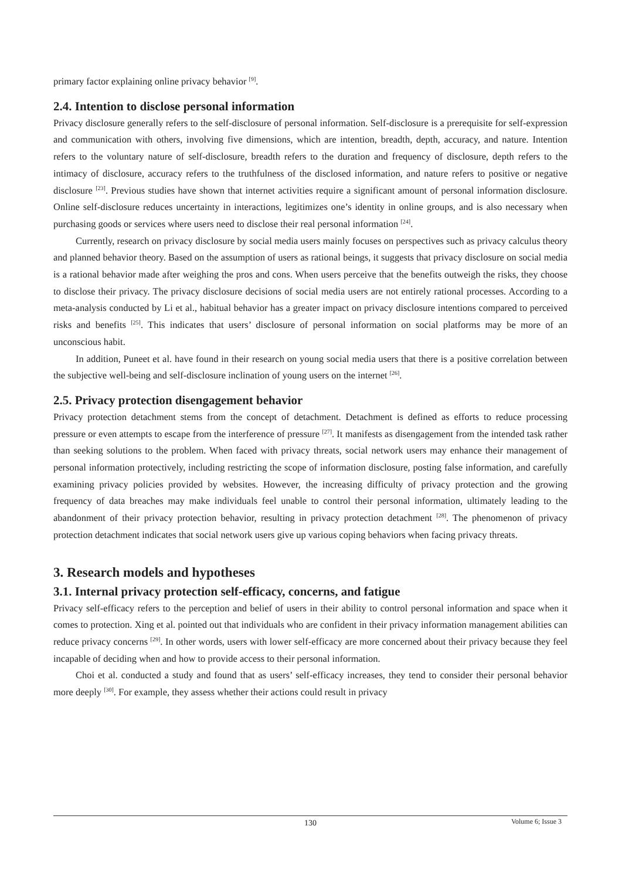primary factor explaining online privacy behavior <sup>[9]</sup>.
2.4. Intention to disclose personal information
Privacy disclosure generally refers to the self-disclosure of personal information. Self-disclosure is a prerequisite for self-expression and communication with others, involving five dimensions, which are intention, breadth, depth, accuracy, and nature. Intention refers to the voluntary nature of self-disclosure, breadth refers to the duration and frequency of disclosure, depth refers to the intimacy of disclosure, accuracy refers to the truthfulness of the disclosed information, and nature refers to positive or negative disclosure <sup>[23]</sup>. Previous studies have shown that internet activities require a significant amount of personal information disclosure. Online self-disclosure reduces uncertainty in interactions, legitimizes one’s identity in online groups, and is also necessary when purchasing goods or services where users need to disclose their real personal information <sup>[24]</sup>.
Currently, research on privacy disclosure by social media users mainly focuses on perspectives such as privacy calculus theory and planned behavior theory. Based on the assumption of users as rational beings, it suggests that privacy disclosure on social media is a rational behavior made after weighing the pros and cons. When users perceive that the benefits outweigh the risks, they choose to disclose their privacy. The privacy disclosure decisions of social media users are not entirely rational processes. According to a meta-analysis conducted by Li et al., habitual behavior has a greater impact on privacy disclosure intentions compared to perceived risks and benefits <sup>[25]</sup>. This indicates that users’ disclosure of personal information on social platforms may be more of an unconscious habit.
In addition, Puneet et al. have found in their research on young social media users that there is a positive correlation between the subjective well-being and self-disclosure inclination of young users on the internet <sup>[26]</sup>.
2.5. Privacy protection disengagement behavior
Privacy protection detachment stems from the concept of detachment. Detachment is defined as efforts to reduce processing pressure or even attempts to escape from the interference of pressure <sup>[27]</sup>. It manifests as disengagement from the intended task rather than seeking solutions to the problem. When faced with privacy threats, social network users may enhance their management of personal information protectively, including restricting the scope of information disclosure, posting false information, and carefully examining privacy policies provided by websites. However, the increasing difficulty of privacy protection and the growing frequency of data breaches may make individuals feel unable to control their personal information, ultimately leading to the abandonment of their privacy protection behavior, resulting in privacy protection detachment <sup>[28]</sup>. The phenomenon of privacy protection detachment indicates that social network users give up various coping behaviors when facing privacy threats.
3. Research models and hypotheses
3.1. Internal privacy protection self-efficacy, concerns, and fatigue
Privacy self-efficacy refers to the perception and belief of users in their ability to control personal information and space when it comes to protection. Xing et al. pointed out that individuals who are confident in their privacy information management abilities can reduce privacy concerns <sup>[29]</sup>. In other words, users with lower self-efficacy are more concerned about their privacy because they feel incapable of deciding when and how to provide access to their personal information.
Choi et al. conducted a study and found that as users’ self-efficacy increases, they tend to consider their personal behavior more deeply <sup>[30]</sup>. For example, they assess whether their actions could result in privacy
130
Volume 6; Issue 3